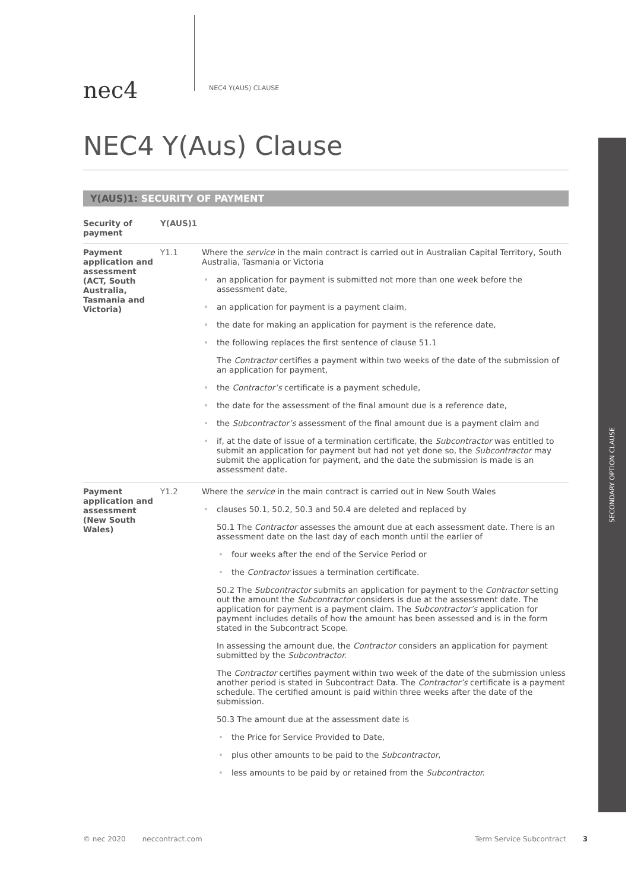nec4
NEC4 Y(AUS) CLAUSE
NEC4 Y(Aus) Clause
SECONDARY OPTION CLAUSE
Y(AUS)1: SECURITY OF PAYMENT
Security of payment
Y(AUS)1
Payment application and assessment (ACT, South Australia, Tasmania and Victoria)
Y1.1 Where the service in the main contract is carried out in Australian Capital Territory, South Australia, Tasmania or Victoria
• an application for payment is submitted not more than one week before the assessment date,
• an application for payment is a payment claim,
• the date for making an application for payment is the reference date,
• the following replaces the first sentence of clause 51.1
The Contractor certifies a payment within two weeks of the date of the submission of an application for payment,
• the Contractor’s certificate is a payment schedule,
• the date for the assessment of the final amount due is a reference date,
• the Subcontractor’s assessment of the final amount due is a payment claim and
• if, at the date of issue of a termination certificate, the Subcontractor was entitled to submit an application for payment but had not yet done so, the Subcontractor may submit the application for payment, and the date the submission is made is an assessment date.
Payment application and assessment (New South Wales)
Y1.2 Where the service in the main contract is carried out in New South Wales
• clauses 50.1, 50.2, 50.3 and 50.4 are deleted and replaced by
50.1 The Contractor assesses the amount due at each assessment date. There is an assessment date on the last day of each month until the earlier of
• four weeks after the end of the Service Period or
• the Contractor issues a termination certificate.
50.2 The Subcontractor submits an application for payment to the Contractor setting out the amount the Subcontractor considers is due at the assessment date. The application for payment is a payment claim. The Subcontractor’s application for payment includes details of how the amount has been assessed and is in the form stated in the Subcontract Scope.
In assessing the amount due, the Contractor considers an application for payment submitted by the Subcontractor.
The Contractor certifies payment within two week of the date of the submission unless another period is stated in Subcontract Data. The Contractor’s certificate is a payment schedule. The certified amount is paid within three weeks after the date of the submission.
50.3 The amount due at the assessment date is
• the Price for Service Provided to Date,
• plus other amounts to be paid to the Subcontractor,
• less amounts to be paid by or retained from the Subcontractor.
© nec 2020 neccontract.com Term Service Subcontract 3